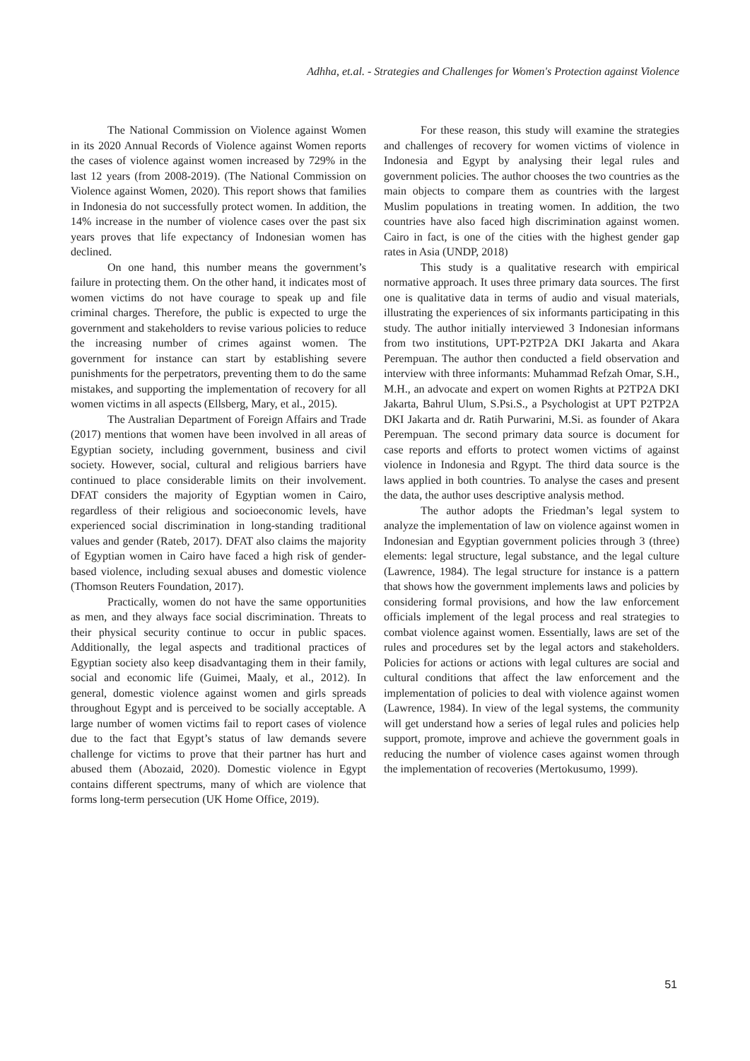Adhha, et.al. - Strategies and Challenges for Women's Protection against Violence
The National Commission on Violence against Women in its 2020 Annual Records of Violence against Women reports the cases of violence against women increased by 729% in the last 12 years (from 2008-2019). (The National Commission on Violence against Women, 2020). This report shows that families in Indonesia do not successfully protect women. In addition, the 14% increase in the number of violence cases over the past six years proves that life expectancy of Indonesian women has declined.
On one hand, this number means the government’s failure in protecting them. On the other hand, it indicates most of women victims do not have courage to speak up and file criminal charges. Therefore, the public is expected to urge the government and stakeholders to revise various policies to reduce the increasing number of crimes against women. The government for instance can start by establishing severe punishments for the perpetrators, preventing them to do the same mistakes, and supporting the implementation of recovery for all women victims in all aspects (Ellsberg, Mary, et al., 2015).
The Australian Department of Foreign Affairs and Trade (2017) mentions that women have been involved in all areas of Egyptian society, including government, business and civil society. However, social, cultural and religious barriers have continued to place considerable limits on their involvement. DFAT considers the majority of Egyptian women in Cairo, regardless of their religious and socioeconomic levels, have experienced social discrimination in long-standing traditional values and gender (Rateb, 2017). DFAT also claims the majority of Egyptian women in Cairo have faced a high risk of gender-based violence, including sexual abuses and domestic violence (Thomson Reuters Foundation, 2017).
Practically, women do not have the same opportunities as men, and they always face social discrimination. Threats to their physical security continue to occur in public spaces. Additionally, the legal aspects and traditional practices of Egyptian society also keep disadvantaging them in their family, social and economic life (Guimei, Maaly, et al., 2012). In general, domestic violence against women and girls spreads throughout Egypt and is perceived to be socially acceptable. A large number of women victims fail to report cases of violence due to the fact that Egypt’s status of law demands severe challenge for victims to prove that their partner has hurt and abused them (Abozaid, 2020). Domestic violence in Egypt contains different spectrums, many of which are violence that forms long-term persecution (UK Home Office, 2019).
For these reason, this study will examine the strategies and challenges of recovery for women victims of violence in Indonesia and Egypt by analysing their legal rules and government policies. The author chooses the two countries as the main objects to compare them as countries with the largest Muslim populations in treating women. In addition, the two countries have also faced high discrimination against women. Cairo in fact, is one of the cities with the highest gender gap rates in Asia (UNDP, 2018)
This study is a qualitative research with empirical normative approach. It uses three primary data sources. The first one is qualitative data in terms of audio and visual materials, illustrating the experiences of six informants participating in this study. The author initially interviewed 3 Indonesian informans from two institutions, UPT-P2TP2A DKI Jakarta and Akara Perempuan. The author then conducted a field observation and interview with three informants: Muhammad Refzah Omar, S.H., M.H., an advocate and expert on women Rights at P2TP2A DKI Jakarta, Bahrul Ulum, S.Psi.S., a Psychologist at UPT P2TP2A DKI Jakarta and dr. Ratih Purwarini, M.Si. as founder of Akara Perempuan. The second primary data source is document for case reports and efforts to protect women victims of against violence in Indonesia and Rgypt. The third data source is the laws applied in both countries. To analyse the cases and present the data, the author uses descriptive analysis method.
The author adopts the Friedman’s legal system to analyze the implementation of law on violence against women in Indonesian and Egyptian government policies through 3 (three) elements: legal structure, legal substance, and the legal culture (Lawrence, 1984). The legal structure for instance is a pattern that shows how the government implements laws and policies by considering formal provisions, and how the law enforcement officials implement of the legal process and real strategies to combat violence against women. Essentially, laws are set of the rules and procedures set by the legal actors and stakeholders. Policies for actions or actions with legal cultures are social and cultural conditions that affect the law enforcement and the implementation of policies to deal with violence against women (Lawrence, 1984). In view of the legal systems, the community will get understand how a series of legal rules and policies help support, promote, improve and achieve the government goals in reducing the number of violence cases against women through the implementation of recoveries (Mertokusumo, 1999).
51